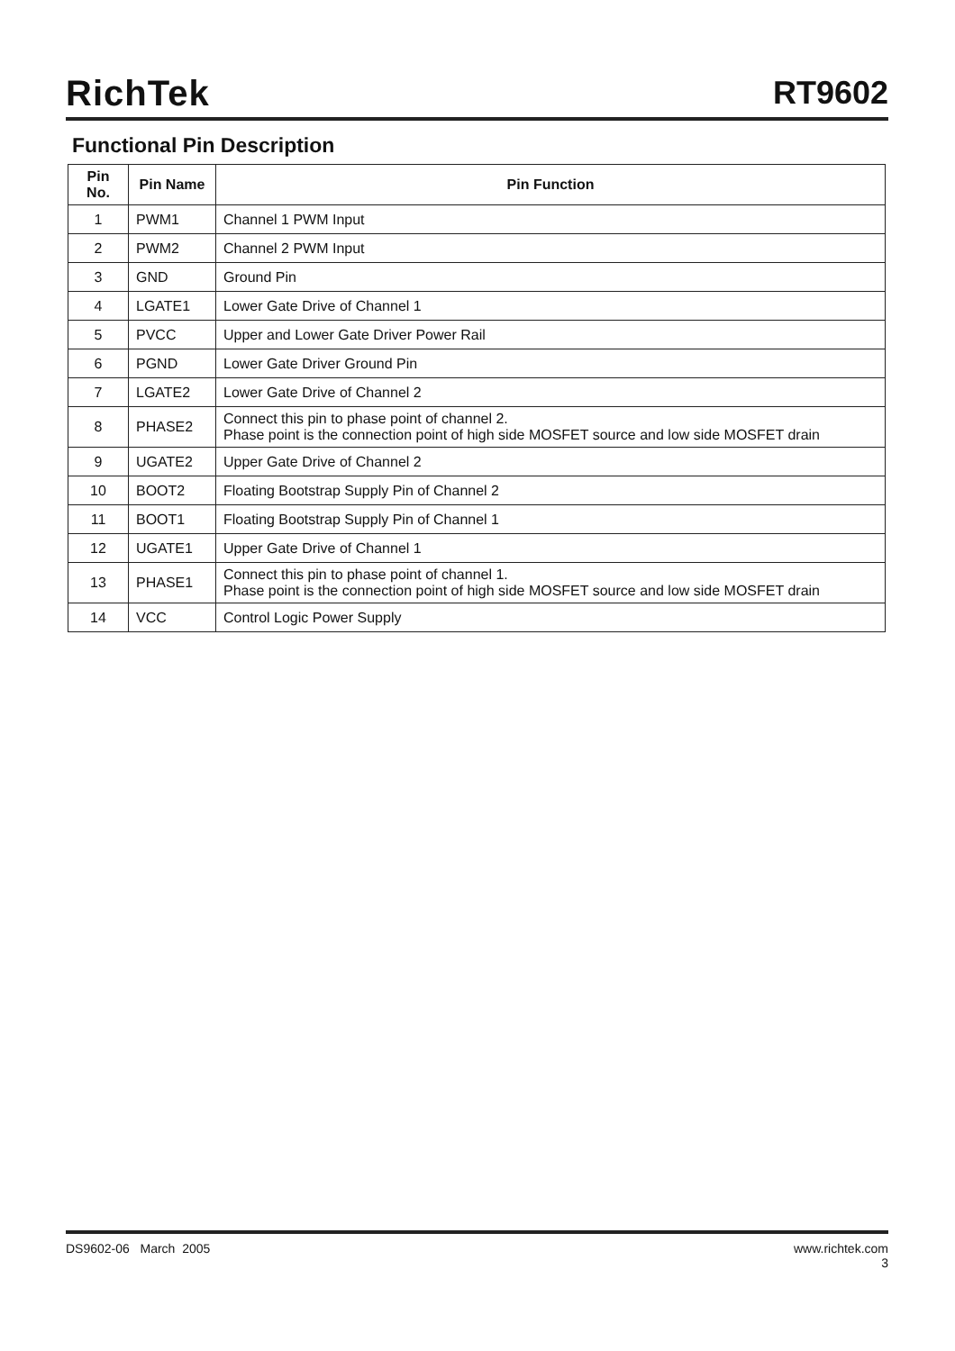RichTek
RT9602
Functional Pin Description
| Pin No. | Pin Name | Pin Function |
| --- | --- | --- |
| 1 | PWM1 | Channel 1 PWM Input |
| 2 | PWM2 | Channel 2 PWM Input |
| 3 | GND | Ground Pin |
| 4 | LGATE1 | Lower Gate Drive of Channel 1 |
| 5 | PVCC | Upper and Lower Gate Driver Power Rail |
| 6 | PGND | Lower Gate Driver Ground Pin |
| 7 | LGATE2 | Lower Gate Drive of Channel 2 |
| 8 | PHASE2 | Connect this pin to phase point of channel 2. Phase point is the connection point of high side MOSFET source and low side MOSFET drain |
| 9 | UGATE2 | Upper Gate Drive of Channel 2 |
| 10 | BOOT2 | Floating Bootstrap Supply Pin of Channel 2 |
| 11 | BOOT1 | Floating Bootstrap Supply Pin of Channel 1 |
| 12 | UGATE1 | Upper Gate Drive of Channel 1 |
| 13 | PHASE1 | Connect this pin to phase point of channel 1. Phase point is the connection point of high side MOSFET source and low side MOSFET drain |
| 14 | VCC | Control Logic Power Supply |
DS9602-06 March 2005 www.richtek.com
3